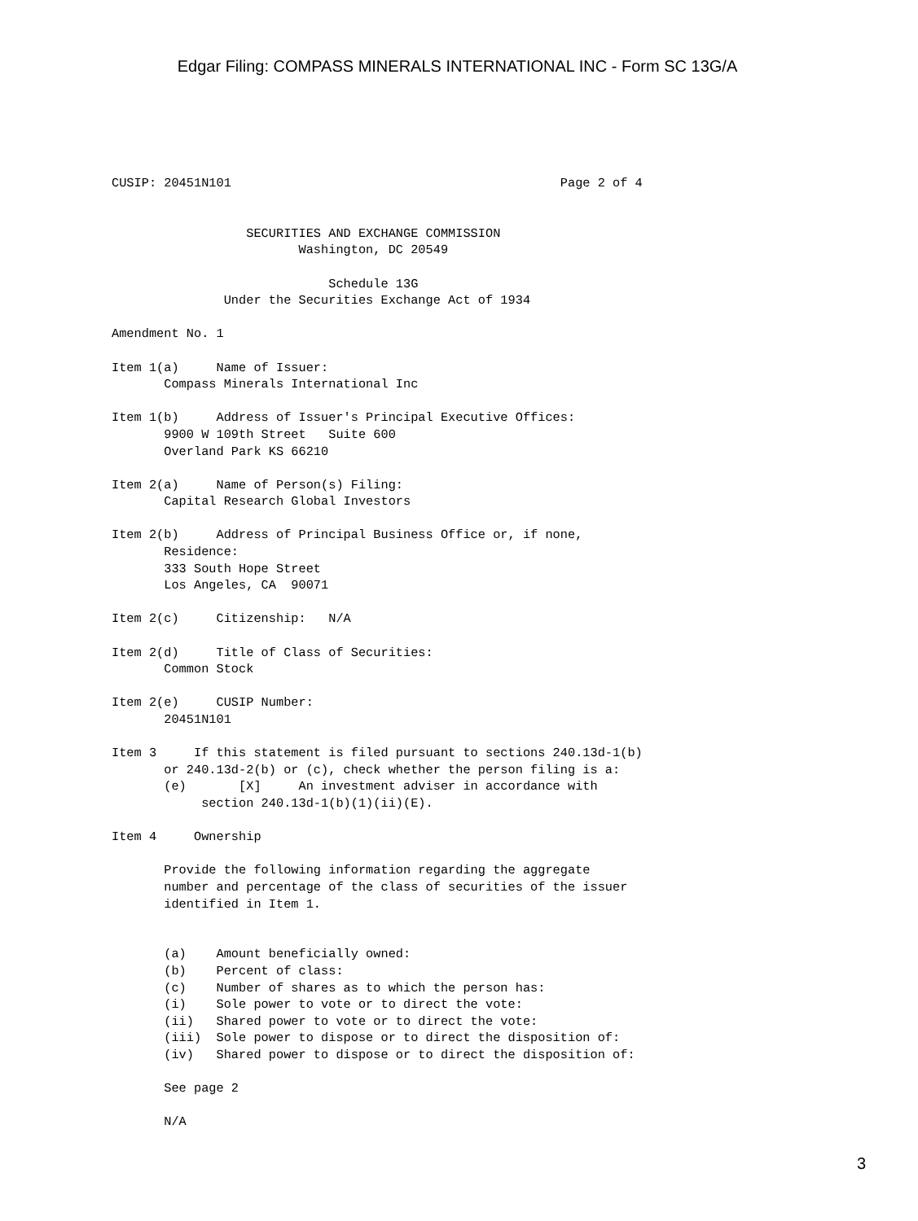Edgar Filing: COMPASS MINERALS INTERNATIONAL INC - Form SC 13G/A
CUSIP: 20451N101                                            Page 2 of 4


                  SECURITIES AND EXCHANGE COMMISSION
                         Washington, DC 20549

                             Schedule 13G
               Under the Securities Exchange Act of 1934

Amendment No. 1

Item 1(a)     Name of Issuer:
       Compass Minerals International Inc

Item 1(b)     Address of Issuer's Principal Executive Offices:
       9900 W 109th Street   Suite 600
       Overland Park KS 66210

Item 2(a)     Name of Person(s) Filing:
       Capital Research Global Investors

Item 2(b)     Address of Principal Business Office or, if none,
       Residence:
       333 South Hope Street
       Los Angeles, CA  90071

Item 2(c)     Citizenship:   N/A

Item 2(d)     Title of Class of Securities:
       Common Stock

Item 2(e)     CUSIP Number:
       20451N101

Item 3     If this statement is filed pursuant to sections 240.13d-1(b)
       or 240.13d-2(b) or (c), check whether the person filing is a:
       (e)       [X]     An investment adviser in accordance with
            section 240.13d-1(b)(1)(ii)(E).

Item 4     Ownership

       Provide the following information regarding the aggregate
       number and percentage of the class of securities of the issuer
       identified in Item 1.


       (a)    Amount beneficially owned:
       (b)    Percent of class:
       (c)    Number of shares as to which the person has:
       (i)    Sole power to vote or to direct the vote:
       (ii)   Shared power to vote or to direct the vote:
       (iii)  Sole power to dispose or to direct the disposition of:
       (iv)   Shared power to dispose or to direct the disposition of:

       See page 2

       N/A
3